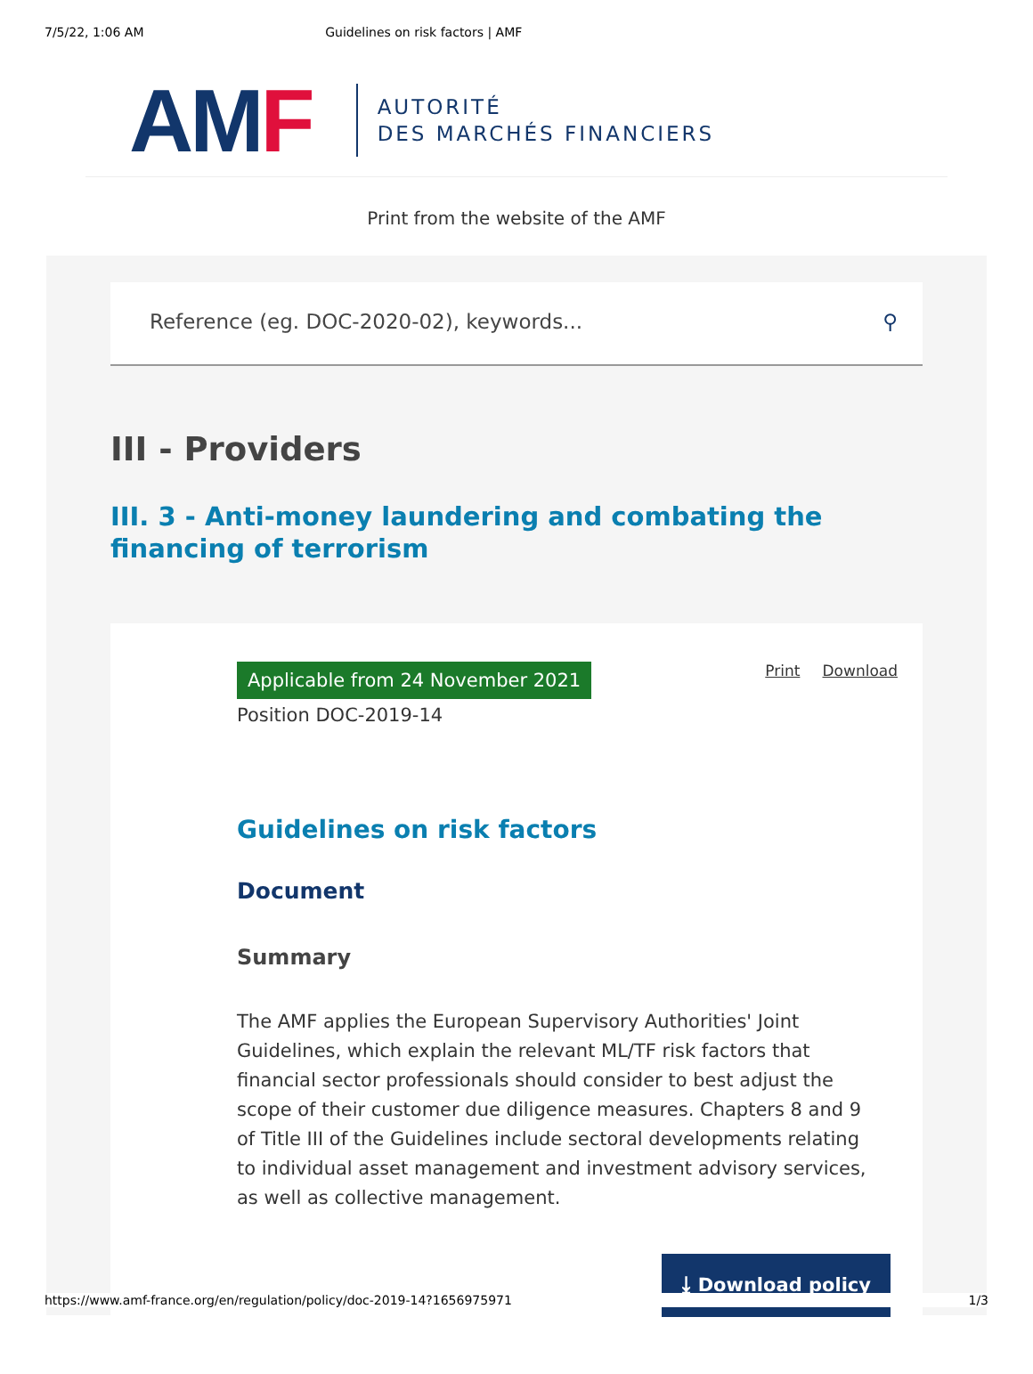7/5/22, 1:06 AM Guidelines on risk factors | AMF
AMF
AUTORITÉ
DES MARCHÉS FINANCIERS
Print from the website of the AMF
Reference (eg. DOC-2020-02), keywords... ⚲
III - Providers
III. 3 - Anti-money laundering and combating the financing of terrorism
Applicable from 24 November 2021 Print Download
Position DOC-2019-14
Guidelines on risk factors
Document
Summary
The AMF applies the European Supervisory Authorities' Joint Guidelines, which explain the relevant ML/TF risk factors that financial sector professionals should consider to best adjust the scope of their customer due diligence measures. Chapters 8 and 9 of Title III of the Guidelines include sectoral developments relating to individual asset management and investment advisory services, as well as collective management.
⤓ Download policy
https://www.amf-france.org/en/regulation/policy/doc-2019-14?1656975971 1/3